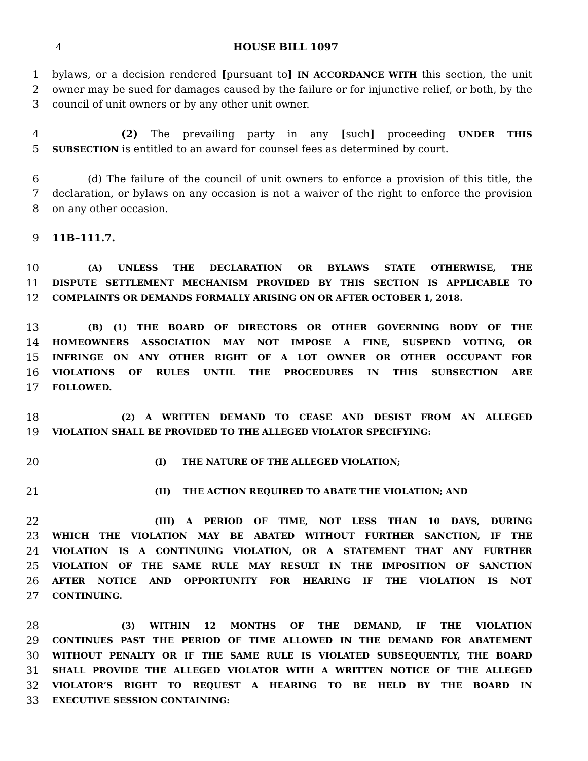4 HOUSE BILL 1097
1 bylaws, or a decision rendered [pursuant to] IN ACCORDANCE WITH this section, the unit
2 owner may be sued for damages caused by the failure or for injunctive relief, or both, by the
3 council of unit owners or by any other unit owner.
4 (2) The prevailing party in any [such] proceeding UNDER THIS
5 SUBSECTION is entitled to an award for counsel fees as determined by court.
6 (d) The failure of the council of unit owners to enforce a provision of this title, the
7 declaration, or bylaws on any occasion is not a waiver of the right to enforce the provision
8 on any other occasion.
9 11B–111.7.
10 (A) UNLESS THE DECLARATION OR BYLAWS STATE OTHERWISE, THE
11 DISPUTE SETTLEMENT MECHANISM PROVIDED BY THIS SECTION IS APPLICABLE TO
12 COMPLAINTS OR DEMANDS FORMALLY ARISING ON OR AFTER OCTOBER 1, 2018.
13 (B) (1) THE BOARD OF DIRECTORS OR OTHER GOVERNING BODY OF THE
14 HOMEOWNERS ASSOCIATION MAY NOT IMPOSE A FINE, SUSPEND VOTING, OR
15 INFRINGE ON ANY OTHER RIGHT OF A LOT OWNER OR OTHER OCCUPANT FOR
16 VIOLATIONS OF RULES UNTIL THE PROCEDURES IN THIS SUBSECTION ARE
17 FOLLOWED.
18 (2) A WRITTEN DEMAND TO CEASE AND DESIST FROM AN ALLEGED
19 VIOLATION SHALL BE PROVIDED TO THE ALLEGED VIOLATOR SPECIFYING:
20 (I) THE NATURE OF THE ALLEGED VIOLATION;
21 (II) THE ACTION REQUIRED TO ABATE THE VIOLATION; AND
22 (III) A PERIOD OF TIME, NOT LESS THAN 10 DAYS, DURING
23 WHICH THE VIOLATION MAY BE ABATED WITHOUT FURTHER SANCTION, IF THE
24 VIOLATION IS A CONTINUING VIOLATION, OR A STATEMENT THAT ANY FURTHER
25 VIOLATION OF THE SAME RULE MAY RESULT IN THE IMPOSITION OF SANCTION
26 AFTER NOTICE AND OPPORTUNITY FOR HEARING IF THE VIOLATION IS NOT
27 CONTINUING.
28 (3) WITHIN 12 MONTHS OF THE DEMAND, IF THE VIOLATION
29 CONTINUES PAST THE PERIOD OF TIME ALLOWED IN THE DEMAND FOR ABATEMENT
30 WITHOUT PENALTY OR IF THE SAME RULE IS VIOLATED SUBSEQUENTLY, THE BOARD
31 SHALL PROVIDE THE ALLEGED VIOLATOR WITH A WRITTEN NOTICE OF THE ALLEGED
32 VIOLATOR’S RIGHT TO REQUEST A HEARING TO BE HELD BY THE BOARD IN
33 EXECUTIVE SESSION CONTAINING: